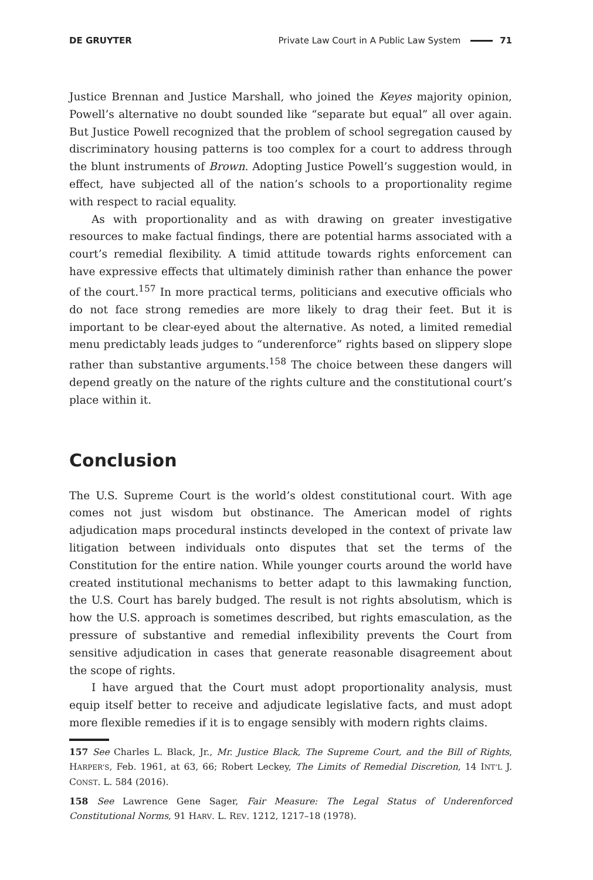DE GRUYTER Private Law Court in A Public Law System 71
Justice Brennan and Justice Marshall, who joined the Keyes majority opinion, Powell’s alternative no doubt sounded like “separate but equal” all over again. But Justice Powell recognized that the problem of school segregation caused by discriminatory housing patterns is too complex for a court to address through the blunt instruments of Brown. Adopting Justice Powell’s suggestion would, in effect, have subjected all of the nation’s schools to a proportionality regime with respect to racial equality.
As with proportionality and as with drawing on greater investigative resources to make factual findings, there are potential harms associated with a court’s remedial flexibility. A timid attitude towards rights enforcement can have expressive effects that ultimately diminish rather than enhance the power of the court.<sup>157</sup> In more practical terms, politicians and executive officials who do not face strong remedies are more likely to drag their feet. But it is important to be clear-eyed about the alternative. As noted, a limited remedial menu predictably leads judges to “underenforce” rights based on slippery slope rather than substantive arguments.<sup>158</sup> The choice between these dangers will depend greatly on the nature of the rights culture and the constitutional court’s place within it.
Conclusion
The U.S. Supreme Court is the world’s oldest constitutional court. With age comes not just wisdom but obstinance. The American model of rights adjudication maps procedural instincts developed in the context of private law litigation between individuals onto disputes that set the terms of the Constitution for the entire nation. While younger courts around the world have created institutional mechanisms to better adapt to this lawmaking function, the U.S. Court has barely budged. The result is not rights absolutism, which is how the U.S. approach is sometimes described, but rights emasculation, as the pressure of substantive and remedial inflexibility prevents the Court from sensitive adjudication in cases that generate reasonable disagreement about the scope of rights.
I have argued that the Court must adopt proportionality analysis, must equip itself better to receive and adjudicate legislative facts, and must adopt more flexible remedies if it is to engage sensibly with modern rights claims.
157 See Charles L. Black, Jr., Mr. Justice Black, The Supreme Court, and the Bill of Rights, HARPER’S, Feb. 1961, at 63, 66; Robert Leckey, The Limits of Remedial Discretion, 14 INT’L J. CONST. L. 584 (2016).
158 See Lawrence Gene Sager, Fair Measure: The Legal Status of Underenforced Constitutional Norms, 91 HARV. L. REV. 1212, 1217–18 (1978).